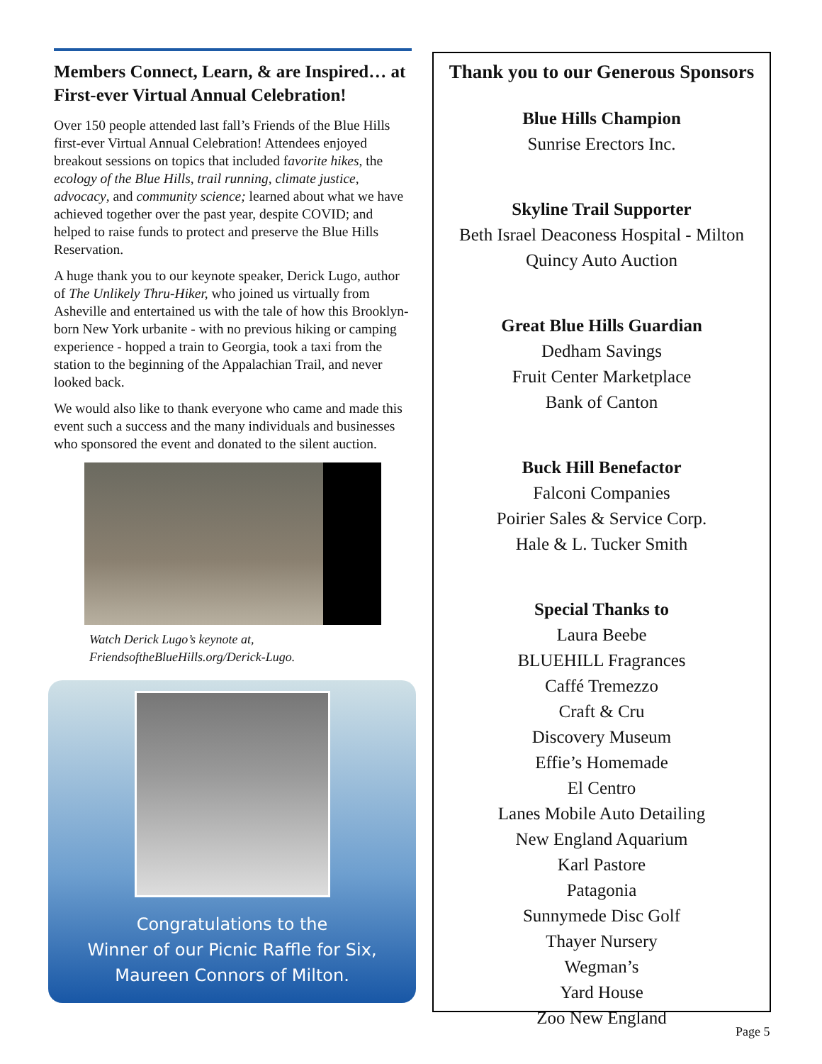Members Connect, Learn, & are Inspired… at First-ever Virtual Annual Celebration!
Over 150 people attended last fall’s Friends of the Blue Hills first-ever Virtual Annual Celebration! Attendees enjoyed breakout sessions on topics that included favorite hikes, the ecology of the Blue Hills, trail running, climate justice, advocacy, and community science; learned about what we have achieved together over the past year, despite COVID; and helped to raise funds to protect and preserve the Blue Hills Reservation.
A huge thank you to our keynote speaker, Derick Lugo, author of The Unlikely Thru-Hiker, who joined us virtually from Asheville and entertained us with the tale of how this Brooklyn-born New York urbanite - with no previous hiking or camping experience - hopped a train to Georgia, took a taxi from the station to the beginning of the Appalachian Trail, and never looked back.
We would also like to thank everyone who came and made this event such a success and the many individuals and businesses who sponsored the event and donated to the silent auction.
Watch Derick Lugo’s keynote at,
FriendsoftheBlueHills.org/Derick-Lugo.
Congratulations to the
Winner of our Picnic Raffle for Six,
Maureen Connors of Milton.
Thank you to our Generous Sponsors
Blue Hills Champion
Sunrise Erectors Inc.
Skyline Trail Supporter
Beth Israel Deaconess Hospital - Milton
Quincy Auto Auction
Great Blue Hills Guardian
Dedham Savings
Fruit Center Marketplace
Bank of Canton
Buck Hill Benefactor
Falconi Companies
Poirier Sales & Service Corp.
Hale & L. Tucker Smith
Special Thanks to
Laura Beebe
BLUEHILL Fragrances
Caffé Tremezzo
Craft & Cru
Discovery Museum
Effie’s Homemade
El Centro
Lanes Mobile Auto Detailing
New England Aquarium
Karl Pastore
Patagonia
Sunnymede Disc Golf
Thayer Nursery
Wegman’s
Yard House
Zoo New England
Page 5